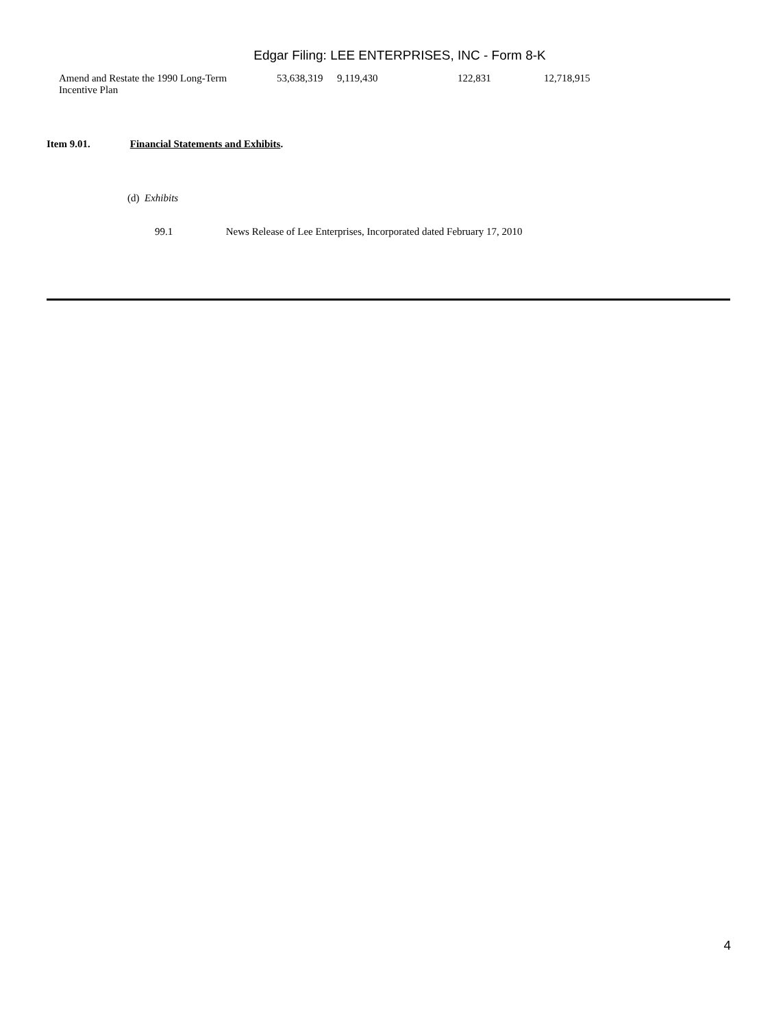Edgar Filing: LEE ENTERPRISES, INC - Form 8-K
| Amend and Restate the 1990 Long-Term Incentive Plan | 53,638,319 | 9,119,430 | 122,831 | 12,718,915 |
Item 9.01. Financial Statements and Exhibits.
(d) Exhibits
99.1 News Release of Lee Enterprises, Incorporated dated February 17, 2010
4